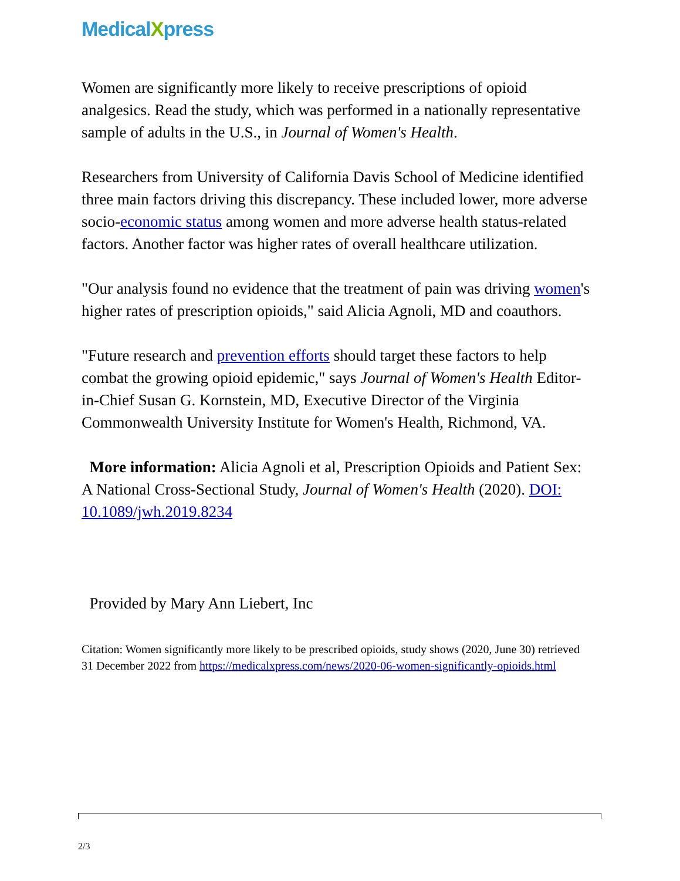MedicalXpress
Women are significantly more likely to receive prescriptions of opioid analgesics. Read the study, which was performed in a nationally representative sample of adults in the U.S., in Journal of Women's Health.
Researchers from University of California Davis School of Medicine identified three main factors driving this discrepancy. These included lower, more adverse socio-economic status among women and more adverse health status-related factors. Another factor was higher rates of overall healthcare utilization.
"Our analysis found no evidence that the treatment of pain was driving women's higher rates of prescription opioids," said Alicia Agnoli, MD and coauthors.
"Future research and prevention efforts should target these factors to help combat the growing opioid epidemic," says Journal of Women's Health Editor-in-Chief Susan G. Kornstein, MD, Executive Director of the Virginia Commonwealth University Institute for Women's Health, Richmond, VA.
More information: Alicia Agnoli et al, Prescription Opioids and Patient Sex: A National Cross-Sectional Study, Journal of Women's Health (2020). DOI: 10.1089/jwh.2019.8234
Provided by Mary Ann Liebert, Inc
Citation: Women significantly more likely to be prescribed opioids, study shows (2020, June 30) retrieved 31 December 2022 from https://medicalxpress.com/news/2020-06-women-significantly-opioids.html
2/3